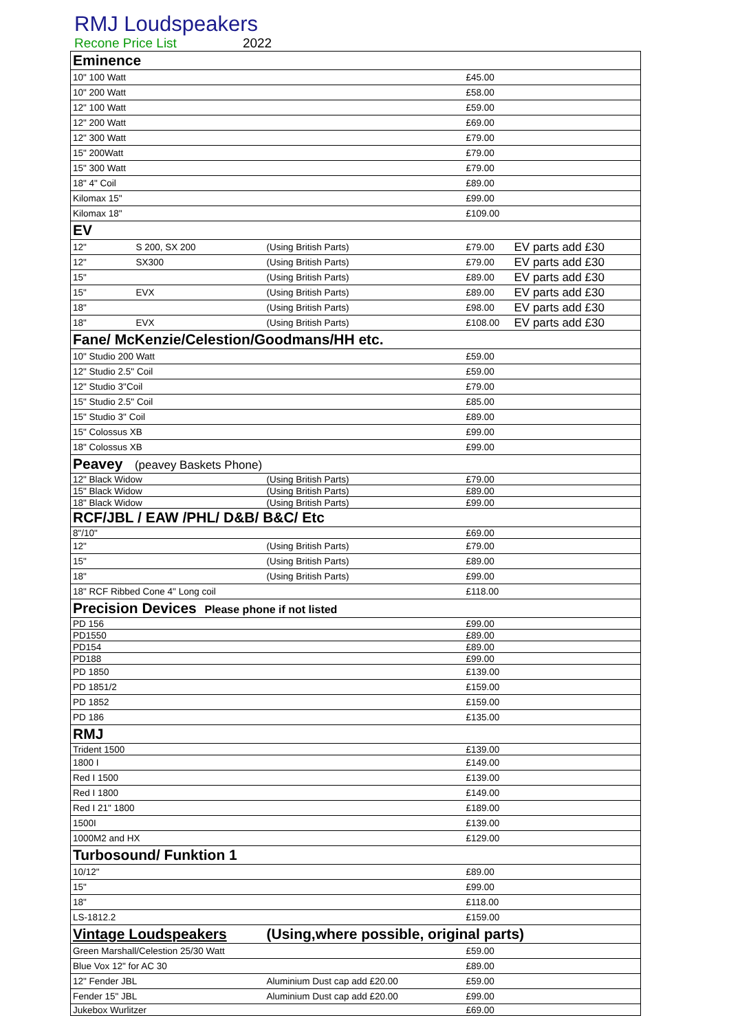RMJ Loudspeakers
Recone Price List 2022
| Eminence | | | | |
| 10" 100 Watt | | | £45.00 | |
| 10" 200 Watt | | | £58.00 | |
| 12" 100 Watt | | | £59.00 | |
| 12" 200 Watt | | | £69.00 | |
| 12" 300 Watt | | | £79.00 | |
| 15" 200Watt | | | £79.00 | |
| 15" 300 Watt | | | £79.00 | |
| 18" 4" Coil | | | £89.00 | |
| Kilomax 15" | | | £99.00 | |
| Kilomax 18" | | | £109.00 | |
| EV | | | | |
| 12" | S 200, SX 200 | (Using British Parts) | £79.00 | EV parts add £30 |
| 12" | SX300 | (Using British Parts) | £79.00 | EV parts add £30 |
| 15" | | (Using British Parts) | £89.00 | EV parts add £30 |
| 15" | EVX | (Using British Parts) | £89.00 | EV parts add £30 |
| 18" | | (Using British Parts) | £98.00 | EV parts add £30 |
| 18" | EVX | (Using British Parts) | £108.00 | EV parts add £30 |
| Fane/ McKenzie/Celestion/Goodmans/HH etc. | | | | |
| 10" Studio 200 Watt | | | £59.00 | |
| 12" Studio 2.5" Coil | | | £59.00 | |
| 12" Studio 3"Coil | | | £79.00 | |
| 15" Studio 2.5" Coil | | | £85.00 | |
| 15" Studio 3" Coil | | | £89.00 | |
| 15" Colossus XB | | | £99.00 | |
| 18" Colossus XB | | | £99.00 | |
| Peavey (peavey Baskets Phone) | | | | |
| 12" Black Widow | | (Using British Parts) | £79.00 | |
| 15" Black Widow | | (Using British Parts) | £89.00 | |
| 18" Black Widow | | (Using British Parts) | £99.00 | |
| RCF/JBL / EAW /PHL/ D&B/ B&C/ Etc | | | | |
| 8"/10" | | | £69.00 | |
| 12" | | (Using British Parts) | £79.00 | |
| 15" | | (Using British Parts) | £89.00 | |
| 18" | | (Using British Parts) | £99.00 | |
| 18" RCF Ribbed Cone 4" Long coil | | | £118.00 | |
| Precision Devices Please phone if not listed | | | | |
| PD 156 | | | £99.00 | |
| PD1550 | | | £89.00 | |
| PD154 | | | £89.00 | |
| PD188 | | | £99.00 | |
| PD 1850 | | | £139.00 | |
| PD 1851/2 | | | £159.00 | |
| PD 1852 | | | £159.00 | |
| PD 186 | | | £135.00 | |
| RMJ | | | | |
| Trident 1500 | | | £139.00 | |
| 1800 I | | | £149.00 | |
| Red I 1500 | | | £139.00 | |
| Red I 1800 | | | £149.00 | |
| Red I 21" 1800 | | | £189.00 | |
| 1500I | | | £139.00 | |
| 1000M2 and HX | | | £129.00 | |
| Turbosound/ Funktion 1 | | | | |
| 10/12" | | | £89.00 | |
| 15" | | | £99.00 | |
| 18" | | | £118.00 | |
| LS-1812.2 | | | £159.00 | |
| Vintage Loudspeakers | | (Using,where possible, original parts) | | |
| Green Marshall/Celestion 25/30 Watt | | | £59.00 | |
| Blue Vox 12" for AC 30 | | | £89.00 | |
| 12" Fender JBL | | Aluminium Dust cap add £20.00 | £59.00 | |
| Fender 15" JBL | | Aluminium Dust cap add £20.00 | £99.00 | |
| Jukebox Wurlitzer | | | £69.00 | |